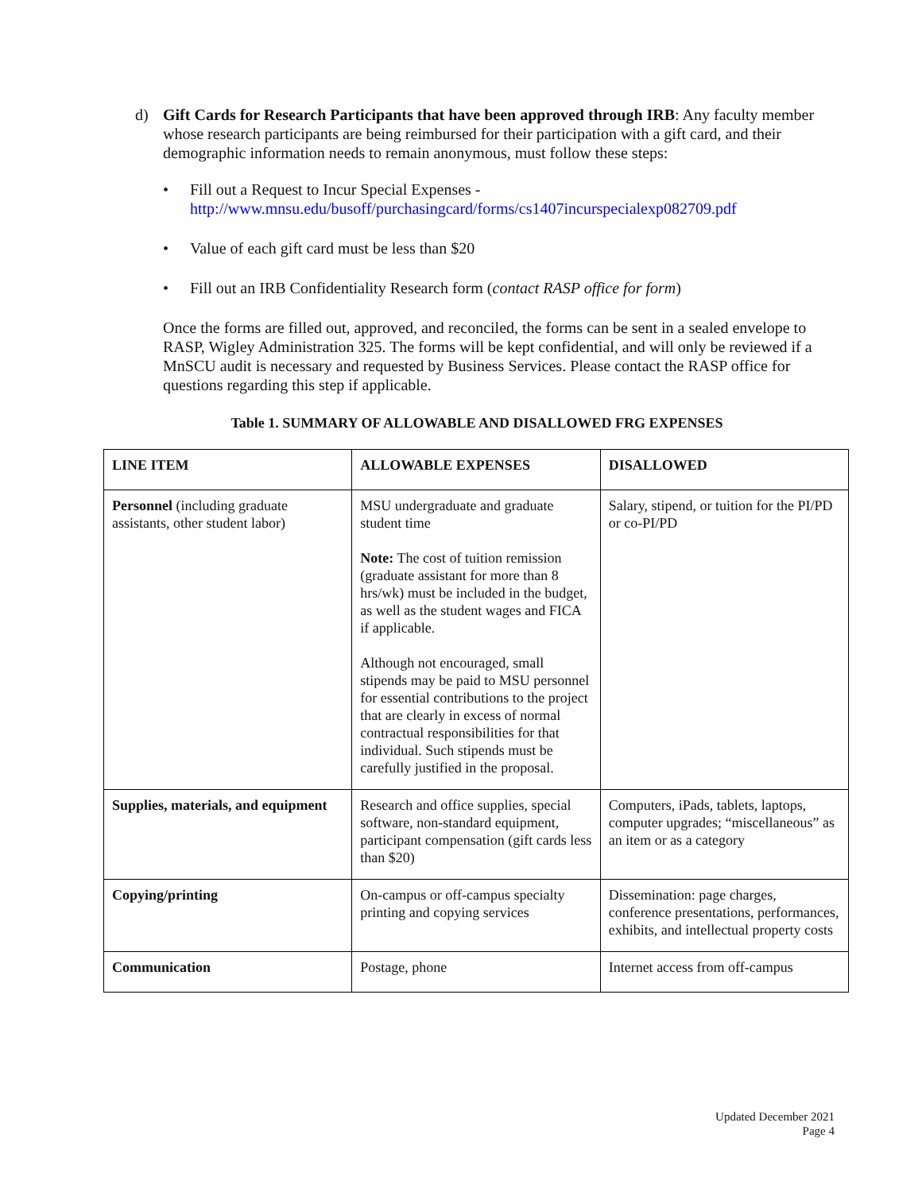d) Gift Cards for Research Participants that have been approved through IRB: Any faculty member whose research participants are being reimbursed for their participation with a gift card, and their demographic information needs to remain anonymous, must follow these steps:
• Fill out a Request to Incur Special Expenses -
http://www.mnsu.edu/busoff/purchasingcard/forms/cs1407incurspecialexp082709.pdf
• Value of each gift card must be less than $20
• Fill out an IRB Confidentiality Research form (contact RASP office for form)
Once the forms are filled out, approved, and reconciled, the forms can be sent in a sealed envelope to RASP, Wigley Administration 325. The forms will be kept confidential, and will only be reviewed if a MnSCU audit is necessary and requested by Business Services. Please contact the RASP office for questions regarding this step if applicable.
Table 1. SUMMARY OF ALLOWABLE AND DISALLOWED FRG EXPENSES
| LINE ITEM | ALLOWABLE EXPENSES | DISALLOWED |
| Personnel (including graduate assistants, other student labor) | MSU undergraduate and graduate student time Note: The cost of tuition remission (graduate assistant for more than 8 hrs/wk) must be included in the budget, as well as the student wages and FICA if applicable. Although not encouraged, small stipends may be paid to MSU personnel for essential contributions to the project that are clearly in excess of normal contractual responsibilities for that individual. Such stipends must be carefully justified in the proposal. | Salary, stipend, or tuition for the PI/PD or co-PI/PD |
| Supplies, materials, and equipment | Research and office supplies, special software, non-standard equipment, participant compensation (gift cards less than $20) | Computers, iPads, tablets, laptops, computer upgrades; “miscellaneous” as an item or as a category |
| Copying/printing | On-campus or off-campus specialty printing and copying services | Dissemination: page charges, conference presentations, performances, exhibits, and intellectual property costs |
| Communication | Postage, phone | Internet access from off-campus |
Updated December 2021
Page 4